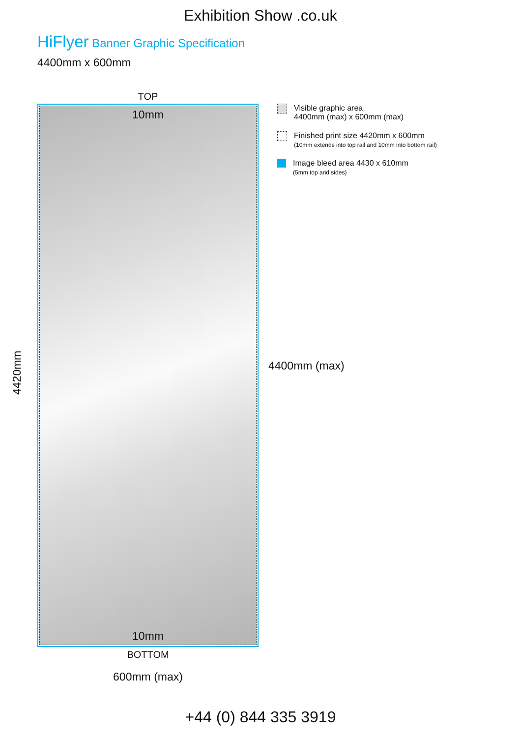Exhibition Show .co.uk
HiFlyer Banner Graphic Specification
4400mm x 600mm
4420mm
TOP
10mm
10mm
BOTTOM
600mm (max)
Visible graphic area
4400mm (max) x 600mm (max)
Finished print size 4420mm x 600mm
(10mm extends into top rail and 10mm into bottom rail)
Image bleed area 4430 x 610mm
(5mm top and sides)
4400mm (max)
+44 (0) 844 335 3919